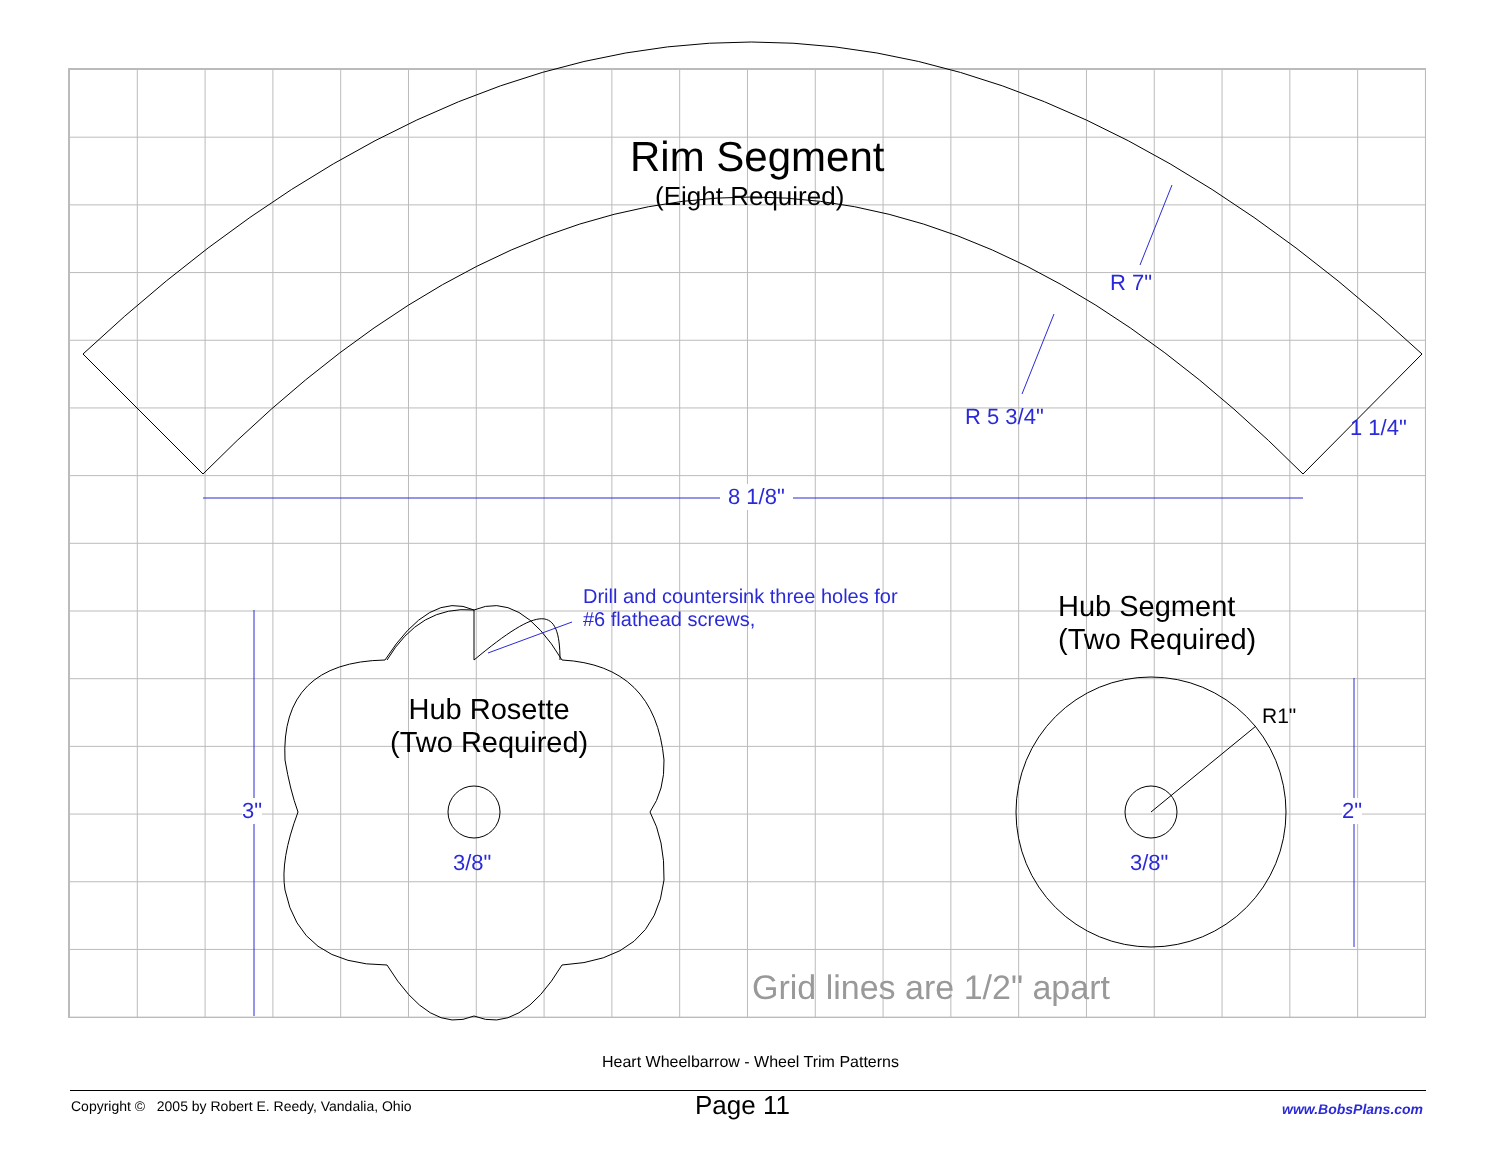Rim Segment
(Eight Required)
R 7"
R 5 3/4" 1 1/4"
8 1/8"
Drill and countersink three holes for
#6 flathead screws,
Hub Segment
(Two Required)
Hub Rosette
(Two Required)
3"
3/8" 3/8"
R1"
2"
Grid lines are 1/2" apart
Heart Wheelbarrow - Wheel Trim Patterns
Copyright © 2005 by Robert E. Reedy, Vandalia, Ohio
Page 11 www.BobsPlans.com